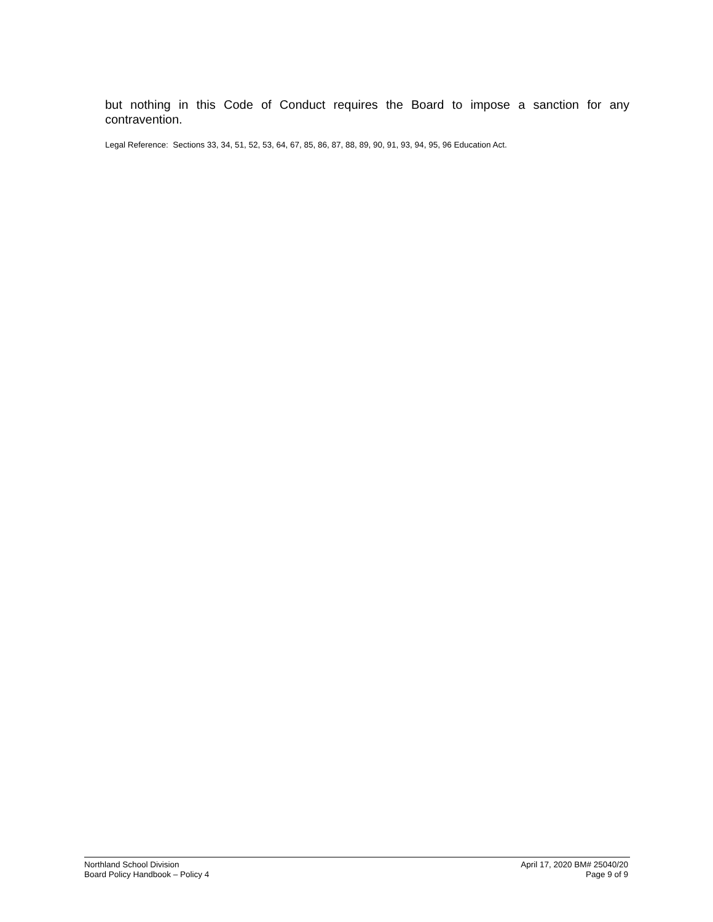but nothing in this Code of Conduct requires the Board to impose a sanction for any contravention.
Legal Reference: Sections 33, 34, 51, 52, 53, 64, 67, 85, 86, 87, 88, 89, 90, 91, 93, 94, 95, 96 Education Act.
Northland School Division
Board Policy Handbook – Policy 4
April 17, 2020 BM# 25040/20
Page 9 of 9